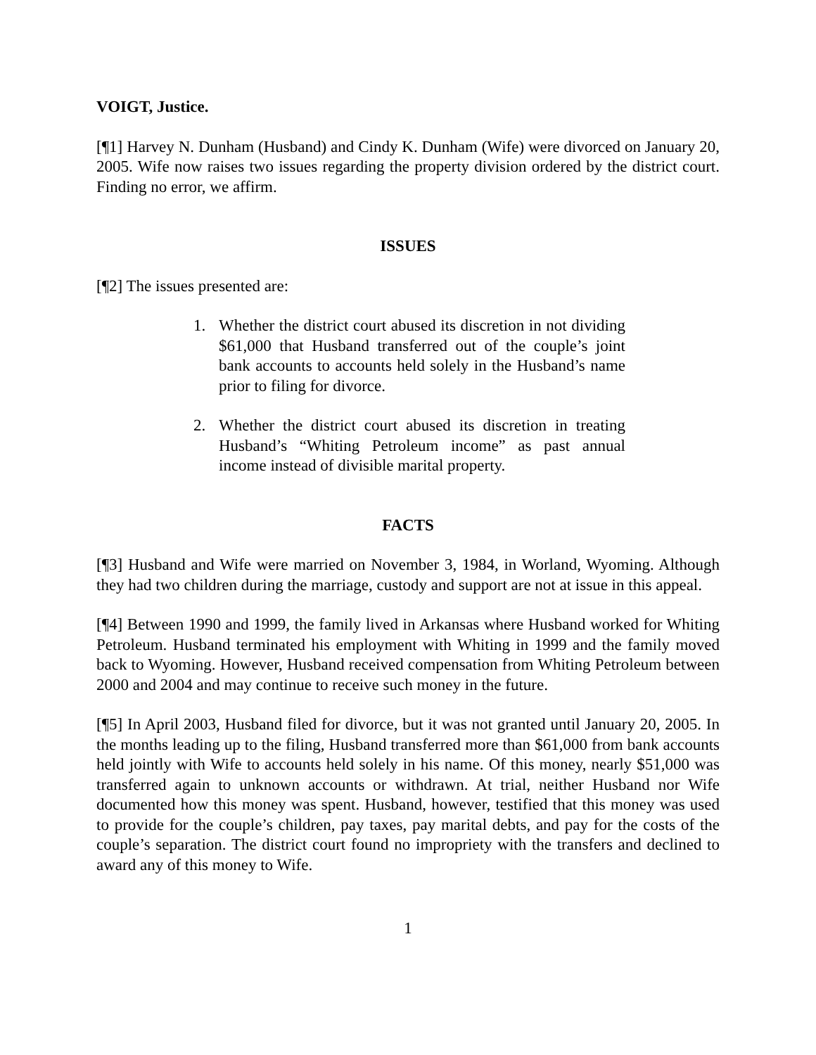VOIGT, Justice.
[¶1] Harvey N. Dunham (Husband) and Cindy K. Dunham (Wife) were divorced on January 20, 2005. Wife now raises two issues regarding the property division ordered by the district court. Finding no error, we affirm.
ISSUES
[¶2] The issues presented are:
1. Whether the district court abused its discretion in not dividing $61,000 that Husband transferred out of the couple’s joint bank accounts to accounts held solely in the Husband’s name prior to filing for divorce.
2. Whether the district court abused its discretion in treating Husband’s “Whiting Petroleum income” as past annual income instead of divisible marital property.
FACTS
[¶3] Husband and Wife were married on November 3, 1984, in Worland, Wyoming. Although they had two children during the marriage, custody and support are not at issue in this appeal.
[¶4] Between 1990 and 1999, the family lived in Arkansas where Husband worked for Whiting Petroleum. Husband terminated his employment with Whiting in 1999 and the family moved back to Wyoming. However, Husband received compensation from Whiting Petroleum between 2000 and 2004 and may continue to receive such money in the future.
[¶5] In April 2003, Husband filed for divorce, but it was not granted until January 20, 2005. In the months leading up to the filing, Husband transferred more than $61,000 from bank accounts held jointly with Wife to accounts held solely in his name. Of this money, nearly $51,000 was transferred again to unknown accounts or withdrawn. At trial, neither Husband nor Wife documented how this money was spent. Husband, however, testified that this money was used to provide for the couple’s children, pay taxes, pay marital debts, and pay for the costs of the couple’s separation. The district court found no impropriety with the transfers and declined to award any of this money to Wife.
1